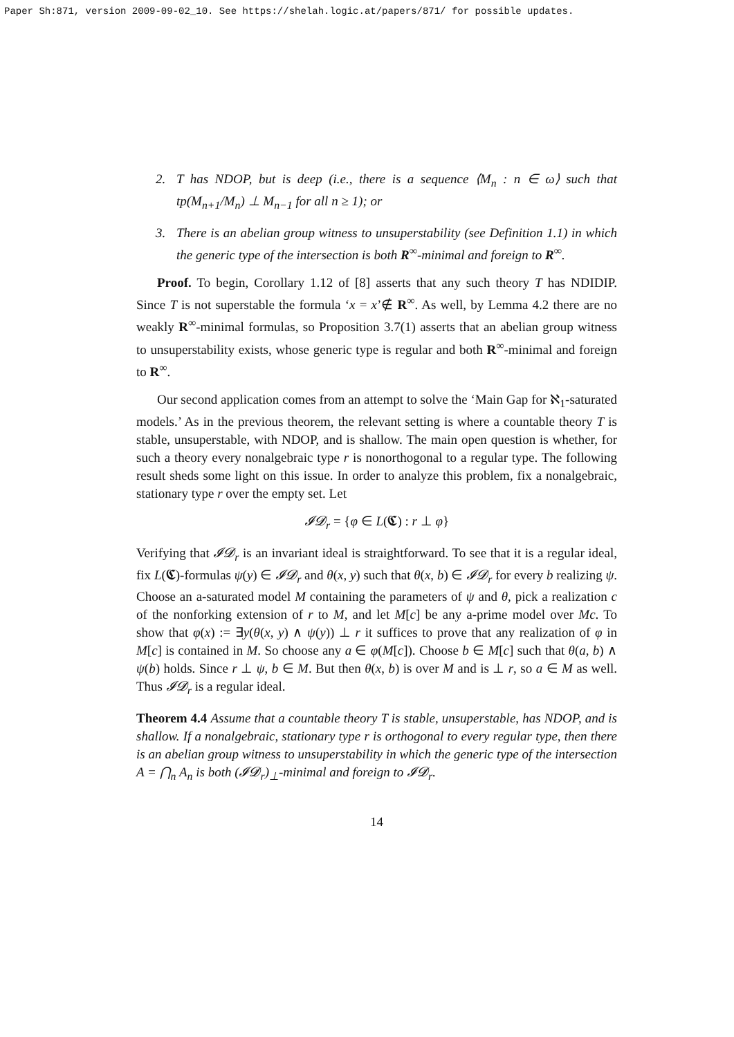Paper Sh:871, version 2009-09-02_10. See https://shelah.logic.at/papers/871/ for possible updates.
2. T has NDOP, but is deep (i.e., there is a sequence ⟨M<sub>n</sub> : n ∈ ω⟩ such that tp(M<sub>n+1</sub>/M<sub>n</sub>) ⊥ M<sub>n−1</sub> for all n ≥ 1); or
3. There is an abelian group witness to unsuperstability (see Definition 1.1) in which the generic type of the intersection is both R<sup>∞</sup>-minimal and foreign to R<sup>∞</sup>.
Proof. To begin, Corollary 1.12 of [8] asserts that any such theory T has NDIDIP. Since T is not superstable the formula ‘x = x’∉ R<sup>∞</sup>. As well, by Lemma 4.2 there are no weakly R<sup>∞</sup>-minimal formulas, so Proposition 3.7(1) asserts that an abelian group witness to unsuperstability exists, whose generic type is regular and both R<sup>∞</sup>-minimal and foreign to R<sup>∞</sup>.
Our second application comes from an attempt to solve the ‘Main Gap for ℵ<sub>1</sub>-saturated models.’ As in the previous theorem, the relevant setting is where a countable theory T is stable, unsuperstable, with NDOP, and is shallow. The main open question is whether, for such a theory every nonalgebraic type r is nonorthogonal to a regular type. The following result sheds some light on this issue. In order to analyze this problem, fix a nonalgebraic, stationary type r over the empty set. Let
𝓘𝓓<sub>r</sub> = {φ ∈ L(𝕮) : r ⊥ φ}
Verifying that 𝓘𝓓<sub>r</sub> is an invariant ideal is straightforward. To see that it is a regular ideal, fix L(𝕮)-formulas ψ(y) ∈ 𝓘𝓓<sub>r</sub> and θ(x, y) such that θ(x, b) ∈ 𝓘𝓓<sub>r</sub> for every b realizing ψ. Choose an a-saturated model M containing the parameters of ψ and θ, pick a realization c of the nonforking extension of r to M, and let M[c] be any a-prime model over Mc. To show that φ(x) := ∃y(θ(x, y) ∧ ψ(y)) ⊥ r it suffices to prove that any realization of φ in M[c] is contained in M. So choose any a ∈ φ(M[c]). Choose b ∈ M[c] such that θ(a, b) ∧ ψ(b) holds. Since r ⊥ ψ, b ∈ M. But then θ(x, b) is over M and is ⊥ r, so a ∈ M as well. Thus 𝓘𝓓<sub>r</sub> is a regular ideal.
Theorem 4.4 Assume that a countable theory T is stable, unsuperstable, has NDOP, and is shallow. If a nonalgebraic, stationary type r is orthogonal to every regular type, then there is an abelian group witness to unsuperstability in which the generic type of the intersection A = ⋂<sub>n</sub> A<sub>n</sub> is both (𝓘𝓓<sub>r</sub>)<sub>⊥</sub>-minimal and foreign to 𝓘𝓓<sub>r</sub>.
14